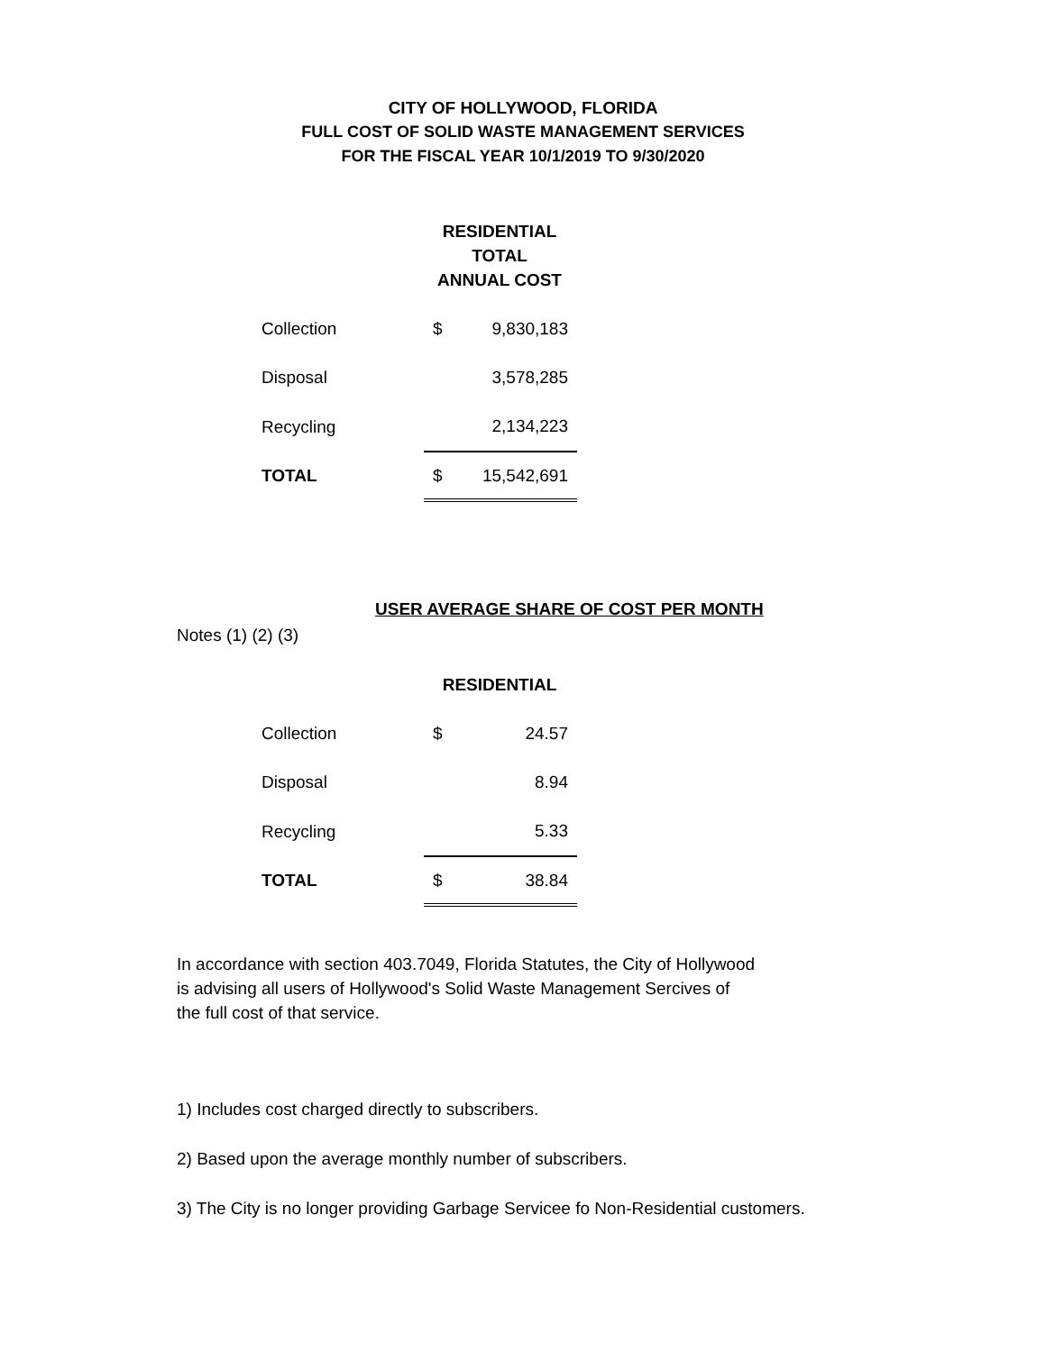CITY OF HOLLYWOOD, FLORIDA
FULL COST OF SOLID WASTE MANAGEMENT SERVICES
FOR THE FISCAL YEAR 10/1/2019 TO 9/30/2020
RESIDENTIAL
TOTAL
ANNUAL COST
| Collection | $ | 9,830,183 |
| Disposal | | 3,578,285 |
| Recycling | | 2,134,223 |
| TOTAL | $ | 15,542,691 |
USER AVERAGE SHARE OF COST PER MONTH
Notes (1) (2) (3)
RESIDENTIAL
| Collection | $ | 24.57 |
| Disposal | | 8.94 |
| Recycling | | 5.33 |
| TOTAL | $ | 38.84 |
In accordance with section 403.7049, Florida Statutes, the City of Hollywood
is advising all users of Hollywood's Solid Waste Management Sercives of
the full cost of that service.
1) Includes cost charged directly to subscribers.
2) Based upon the average monthly number of subscribers.
3) The City is no longer providing Garbage Servicee fo Non-Residential customers.